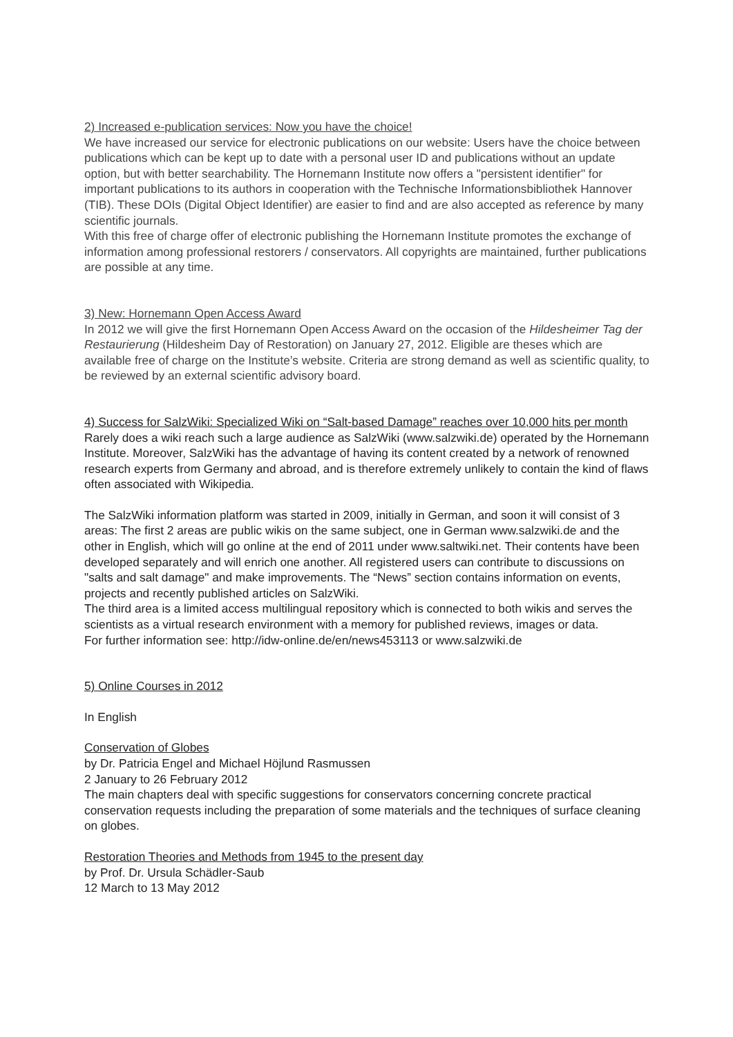2) Increased e-publication services: Now you have the choice!
We have increased our service for electronic publications on our website: Users have the choice between publications which can be kept up to date with a personal user ID and publications without an update option, but with better searchability. The Hornemann Institute now offers a "persistent identifier" for important publications to its authors in cooperation with the Technische Informationsbibliothek Hannover (TIB). These DOIs (Digital Object Identifier) are easier to find and are also accepted as reference by many scientific journals.
With this free of charge offer of electronic publishing the Hornemann Institute promotes the exchange of information among professional restorers / conservators. All copyrights are maintained, further publications are possible at any time.
3) New: Hornemann Open Access Award
In 2012 we will give the first Hornemann Open Access Award on the occasion of the Hildesheimer Tag der Restaurierung (Hildesheim Day of Restoration) on January 27, 2012. Eligible are theses which are available free of charge on the Institute’s website. Criteria are strong demand as well as scientific quality, to be reviewed by an external scientific advisory board.
4) Success for SalzWiki: Specialized Wiki on “Salt-based Damage” reaches over 10,000 hits per month
Rarely does a wiki reach such a large audience as SalzWiki (www.salzwiki.de) operated by the Hornemann Institute. Moreover, SalzWiki has the advantage of having its content created by a network of renowned research experts from Germany and abroad, and is therefore extremely unlikely to contain the kind of flaws often associated with Wikipedia.
The SalzWiki information platform was started in 2009, initially in German, and soon it will consist of 3 areas: The first 2 areas are public wikis on the same subject, one in German www.salzwiki.de and the other in English, which will go online at the end of 2011 under www.saltwiki.net. Their contents have been developed separately and will enrich one another. All registered users can contribute to discussions on "salts and salt damage" and make improvements. The “News” section contains information on events, projects and recently published articles on SalzWiki.
The third area is a limited access multilingual repository which is connected to both wikis and serves the scientists as a virtual research environment with a memory for published reviews, images or data.
For further information see: http://idw-online.de/en/news453113 or www.salzwiki.de
5) Online Courses in 2012
In English
Conservation of Globes
by Dr. Patricia Engel and Michael Höjlund Rasmussen
2 January to 26 February 2012
The main chapters deal with specific suggestions for conservators concerning concrete practical conservation requests including the preparation of some materials and the techniques of surface cleaning on globes.
Restoration Theories and Methods from 1945 to the present day
by Prof. Dr. Ursula Schädler-Saub
12 March to 13 May 2012